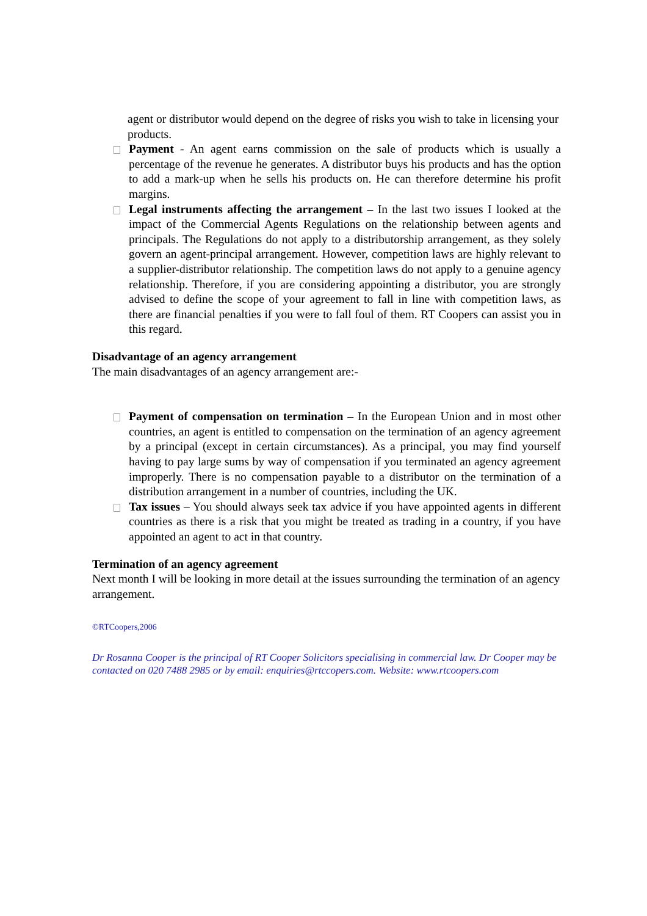agent or distributor would depend on the degree of risks you wish to take in licensing your products.
Payment - An agent earns commission on the sale of products which is usually a percentage of the revenue he generates. A distributor buys his products and has the option to add a mark-up when he sells his products on. He can therefore determine his profit margins.
Legal instruments affecting the arrangement – In the last two issues I looked at the impact of the Commercial Agents Regulations on the relationship between agents and principals. The Regulations do not apply to a distributorship arrangement, as they solely govern an agent-principal arrangement. However, competition laws are highly relevant to a supplier-distributor relationship. The competition laws do not apply to a genuine agency relationship. Therefore, if you are considering appointing a distributor, you are strongly advised to define the scope of your agreement to fall in line with competition laws, as there are financial penalties if you were to fall foul of them. RT Coopers can assist you in this regard.
Disadvantage of an agency arrangement
The main disadvantages of an agency arrangement are:-
Payment of compensation on termination – In the European Union and in most other countries, an agent is entitled to compensation on the termination of an agency agreement by a principal (except in certain circumstances). As a principal, you may find yourself having to pay large sums by way of compensation if you terminated an agency agreement improperly. There is no compensation payable to a distributor on the termination of a distribution arrangement in a number of countries, including the UK.
Tax issues – You should always seek tax advice if you have appointed agents in different countries as there is a risk that you might be treated as trading in a country, if you have appointed an agent to act in that country.
Termination of an agency agreement
Next month I will be looking in more detail at the issues surrounding the termination of an agency arrangement.
©RTCoopers,2006
Dr Rosanna Cooper is the principal of RT Cooper Solicitors specialising in commercial law. Dr Cooper may be contacted on 020 7488 2985 or by email: enquiries@rtccopers.com. Website: www.rtcoopers.com